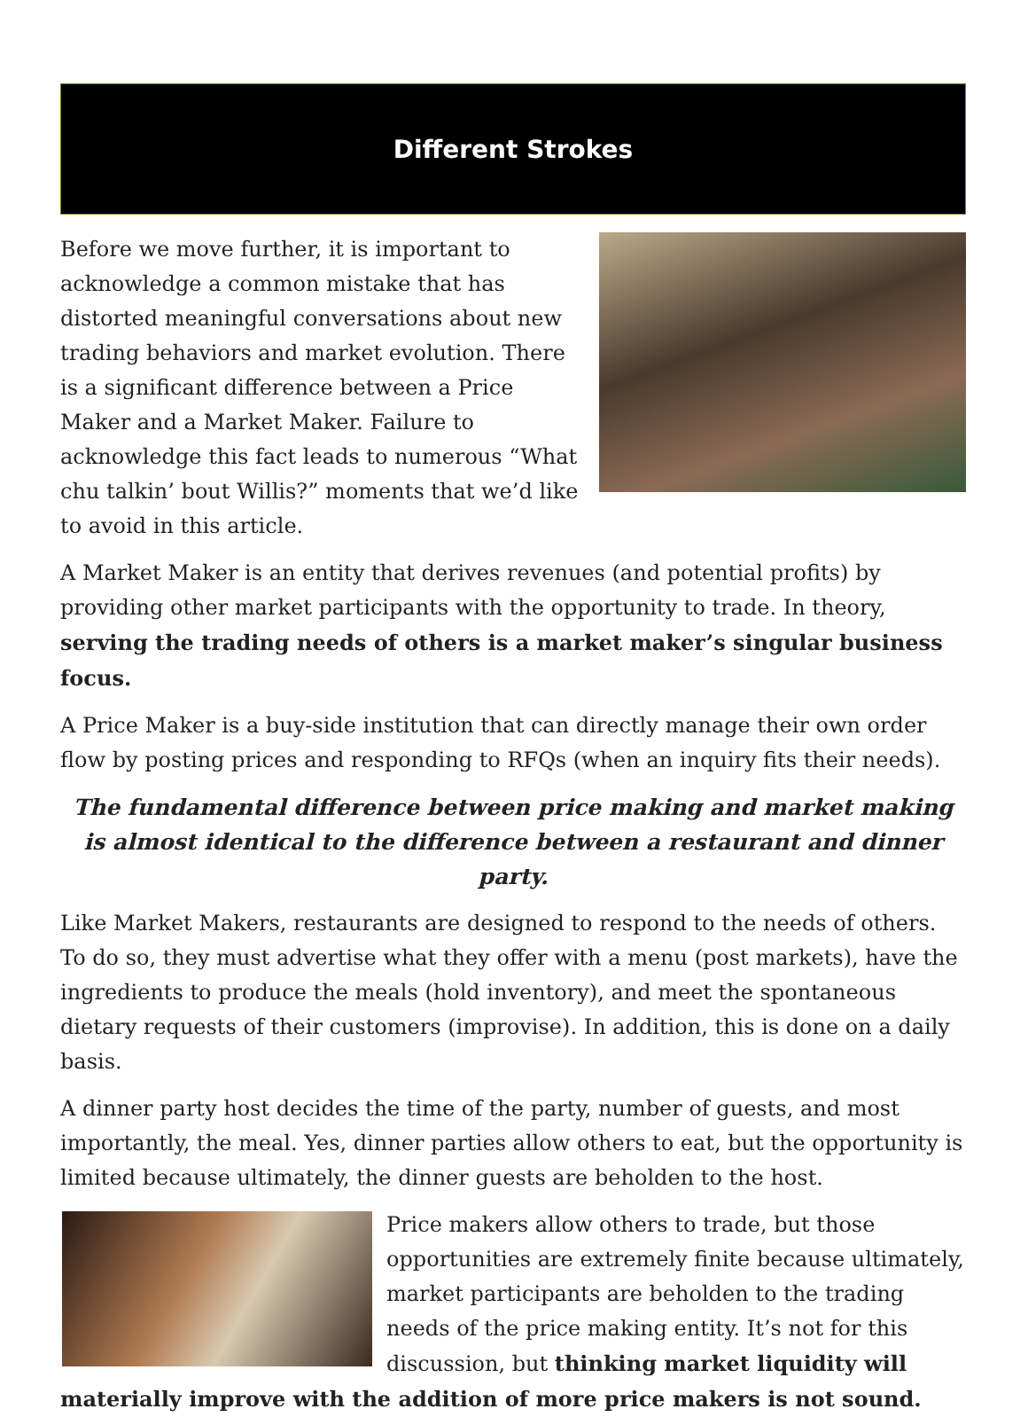Different Strokes
Before we move further, it is important to acknowledge a common mistake that has distorted meaningful conversations about new trading behaviors and market evolution. There is a significant difference between a Price Maker and a Market Maker. Failure to acknowledge this fact leads to numerous “What chu talkin’ bout Willis?” moments that we’d like to avoid in this article.
A Market Maker is an entity that derives revenues (and potential profits) by providing other market participants with the opportunity to trade. In theory, serving the trading needs of others is a market maker’s singular business focus.
A Price Maker is a buy-side institution that can directly manage their own order flow by posting prices and responding to RFQs (when an inquiry fits their needs).
The fundamental difference between price making and market making is almost identical to the difference between a restaurant and dinner party.
Like Market Makers, restaurants are designed to respond to the needs of others. To do so, they must advertise what they offer with a menu (post markets), have the ingredients to produce the meals (hold inventory), and meet the spontaneous dietary requests of their customers (improvise). In addition, this is done on a daily basis.
A dinner party host decides the time of the party, number of guests, and most importantly, the meal. Yes, dinner parties allow others to eat, but the opportunity is limited because ultimately, the dinner guests are beholden to the host.
Price makers allow others to trade, but those opportunities are extremely finite because ultimately, market participants are beholden to the trading needs of the price making entity. It’s not for this discussion, but thinking market liquidity will materially improve with the addition of more price makers is not sound.